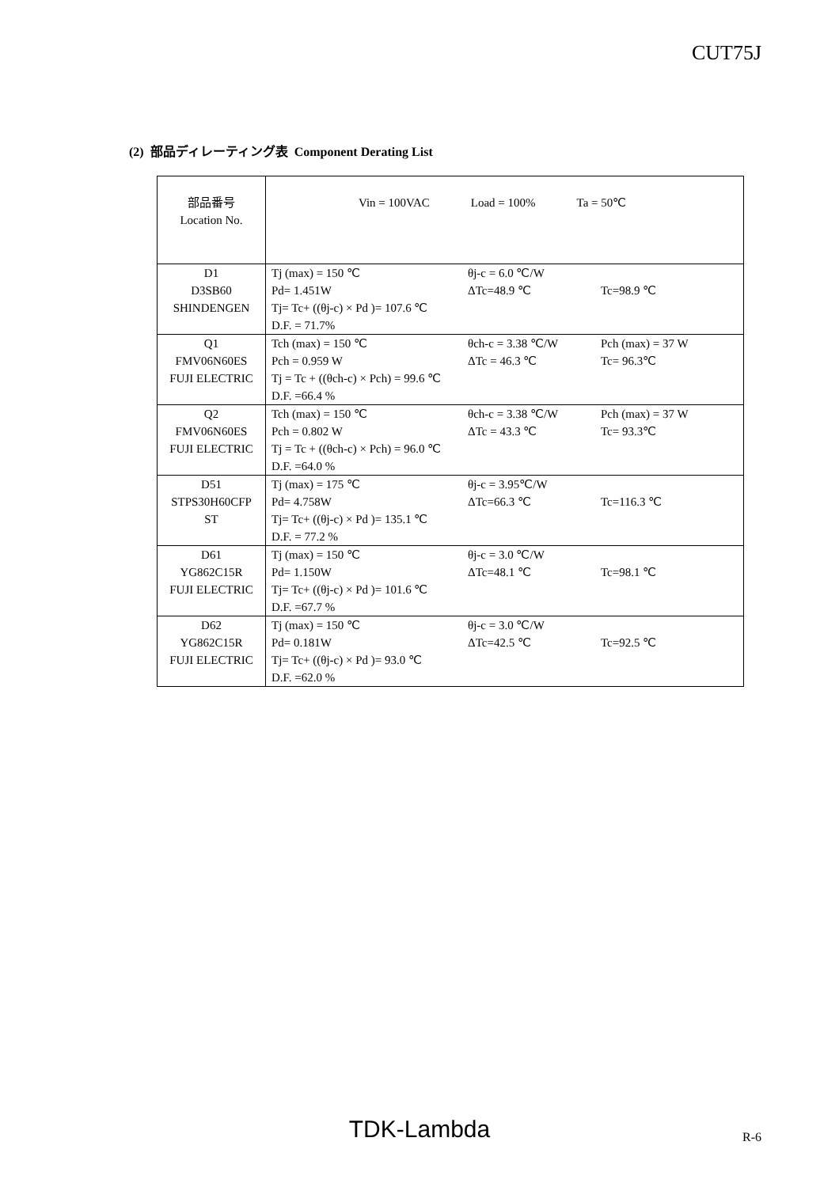CUT75J
(2) 部品ディレーティング表 Component Derating List
| 部品番号 Location No. | Vin = 100VAC Load = 100% Ta = 50℃ |
| D1 D3SB60 SHINDENGEN | Tj (max) = 150 ℃ θj-c = 6.0 ℃/W Pd= 1.451W ΔTc=48.9 ℃ Tc=98.9 ℃ Tj= Tc+ ((θj-c) × Pd )= 107.6 ℃ D.F. = 71.7% |
| Q1 FMV06N60ES FUJI ELECTRIC | Tch (max) = 150 ℃ θch-c = 3.38 ℃/W Pch (max) = 37 W Pch = 0.959 W ΔTc = 46.3 ℃ Tc= 96.3℃ Tj = Tc + ((θch-c) × Pch) = 99.6 ℃ D.F. =66.4 % |
| Q2 FMV06N60ES FUJI ELECTRIC | Tch (max) = 150 ℃ θch-c = 3.38 ℃/W Pch (max) = 37 W Pch = 0.802 W ΔTc = 43.3 ℃ Tc= 93.3℃ Tj = Tc + ((θch-c) × Pch) = 96.0 ℃ D.F. =64.0 % |
| D51 STPS30H60CFP ST | Tj (max) = 175 ℃ θj-c = 3.95℃/W Pd= 4.758W ΔTc=66.3 ℃ Tc=116.3 ℃ Tj= Tc+ ((θj-c) × Pd )= 135.1 ℃ D.F. = 77.2 % |
| D61 YG862C15R FUJI ELECTRIC | Tj (max) = 150 ℃ θj-c = 3.0 ℃/W Pd= 1.150W ΔTc=48.1 ℃ Tc=98.1 ℃ Tj= Tc+ ((θj-c) × Pd )= 101.6 ℃ D.F. =67.7 % |
| D62 YG862C15R FUJI ELECTRIC | Tj (max) = 150 ℃ θj-c = 3.0 ℃/W Pd= 0.181W ΔTc=42.5 ℃ Tc=92.5 ℃ Tj= Tc+ ((θj-c) × Pd )= 93.0 ℃ D.F. =62.0 % |
TDK-Lambda R-6